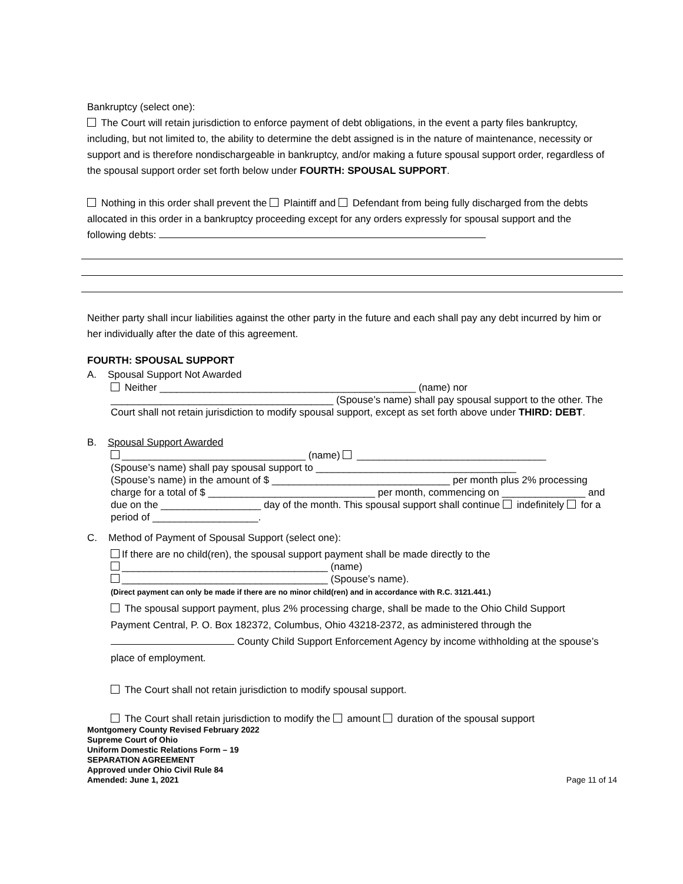Bankruptcy (select one):
The Court will retain jurisdiction to enforce payment of debt obligations, in the event a party files bankruptcy, including, but not limited to, the ability to determine the debt assigned is in the nature of maintenance, necessity or support and is therefore nondischargeable in bankruptcy, and/or making a future spousal support order, regardless of the spousal support order set forth below under FOURTH: SPOUSAL SUPPORT.
Nothing in this order shall prevent the Plaintiff and Defendant from being fully discharged from the debts allocated in this order in a bankruptcy proceeding except for any orders expressly for spousal support and the following debts:
Neither party shall incur liabilities against the other party in the future and each shall pay any debt incurred by him or her individually after the date of this agreement.
FOURTH: SPOUSAL SUPPORT
A. Spousal Support Not Awarded
Neither ______________________________________________ (name) nor
________________________________________ (Spouse’s name) shall pay spousal support to the other. The Court shall not retain jurisdiction to modify spousal support, except as set forth above under THIRD: DEBT.
B. Spousal Support Awarded
_________________________________ (name) __________________________________
(Spouse’s name) shall pay spousal support to ____________________________________
(Spouse’s name) in the amount of $ ________________________________ per month plus 2% processing charge for a total of $ ______________________________ per month, commencing on _______________ and due on the __________________ day of the month. This spousal support shall continue indefinitely for a period of ___________________.
C. Method of Payment of Spousal Support (select one):
If there are no child(ren), the spousal support payment shall be made directly to the
_____________________________________ (name)
_____________________________________ (Spouse’s name).
(Direct payment can only be made if there are no minor child(ren) and in accordance with R.C. 3121.441.)
The spousal support payment, plus 2% processing charge, shall be made to the Ohio Child Support Payment Central, P. O. Box 182372, Columbus, Ohio 43218-2372, as administered through the County Child Support Enforcement Agency by income withholding at the spouse’s place of employment.
The Court shall not retain jurisdiction to modify spousal support.
The Court shall retain jurisdiction to modify the amount duration of the spousal support
Montgomery County Revised February 2022
Supreme Court of Ohio
Uniform Domestic Relations Form – 19
SEPARATION AGREEMENT
Approved under Ohio Civil Rule 84
Amended: June 1, 2021
Page 11 of 14